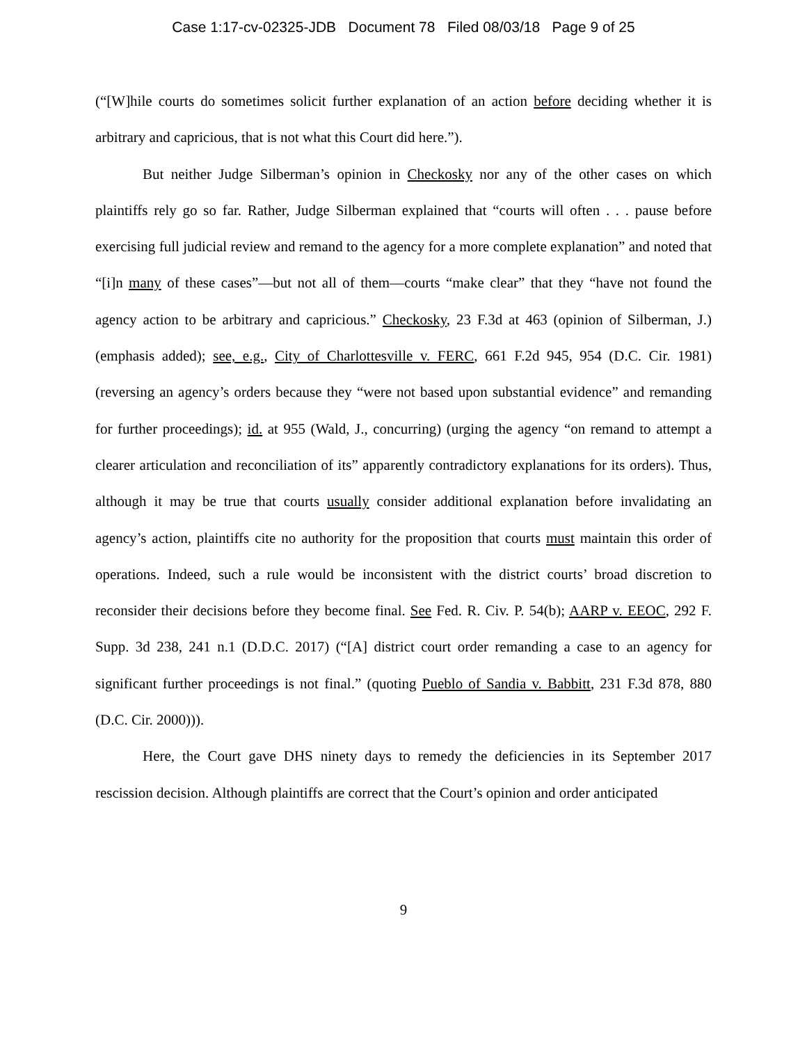Case 1:17-cv-02325-JDB Document 78 Filed 08/03/18 Page 9 of 25
(“[W]hile courts do sometimes solicit further explanation of an action before deciding whether it is arbitrary and capricious, that is not what this Court did here.”).
But neither Judge Silberman’s opinion in Checkosky nor any of the other cases on which plaintiffs rely go so far. Rather, Judge Silberman explained that “courts will often . . . pause before exercising full judicial review and remand to the agency for a more complete explanation” and noted that “[i]n many of these cases”—but not all of them—courts “make clear” that they “have not found the agency action to be arbitrary and capricious.” Checkosky, 23 F.3d at 463 (opinion of Silberman, J.) (emphasis added); see, e.g., City of Charlottesville v. FERC, 661 F.2d 945, 954 (D.C. Cir. 1981) (reversing an agency’s orders because they “were not based upon substantial evidence” and remanding for further proceedings); id. at 955 (Wald, J., concurring) (urging the agency “on remand to attempt a clearer articulation and reconciliation of its” apparently contradictory explanations for its orders). Thus, although it may be true that courts usually consider additional explanation before invalidating an agency’s action, plaintiffs cite no authority for the proposition that courts must maintain this order of operations. Indeed, such a rule would be inconsistent with the district courts’ broad discretion to reconsider their decisions before they become final. See Fed. R. Civ. P. 54(b); AARP v. EEOC, 292 F. Supp. 3d 238, 241 n.1 (D.D.C. 2017) (“[A] district court order remanding a case to an agency for significant further proceedings is not final.” (quoting Pueblo of Sandia v. Babbitt, 231 F.3d 878, 880 (D.C. Cir. 2000))).
Here, the Court gave DHS ninety days to remedy the deficiencies in its September 2017 rescission decision. Although plaintiffs are correct that the Court’s opinion and order anticipated
9